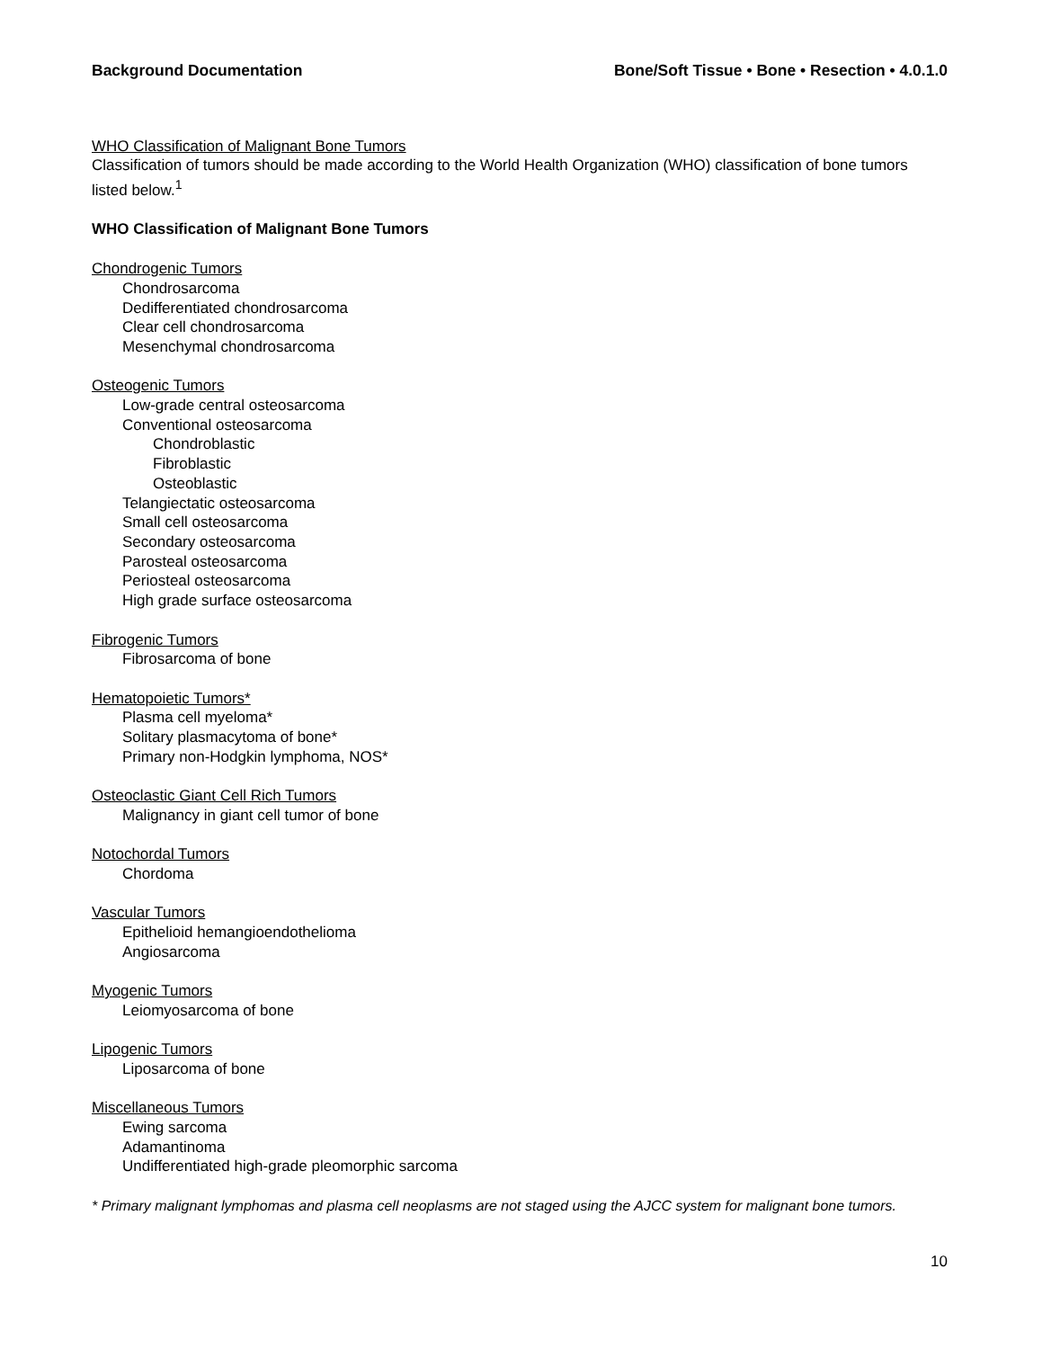Background Documentation Bone/Soft Tissue • Bone • Resection • 4.0.1.0
WHO Classification of Malignant Bone Tumors
Classification of tumors should be made according to the World Health Organization (WHO) classification of bone tumors listed below.<sup>1</sup>
WHO Classification of Malignant Bone Tumors
Chondrogenic Tumors
Chondrosarcoma
Dedifferentiated chondrosarcoma
Clear cell chondrosarcoma
Mesenchymal chondrosarcoma
Osteogenic Tumors
Low-grade central osteosarcoma
Conventional osteosarcoma
Chondroblastic
Fibroblastic
Osteoblastic
Telangiectatic osteosarcoma
Small cell osteosarcoma
Secondary osteosarcoma
Parosteal osteosarcoma
Periosteal osteosarcoma
High grade surface osteosarcoma
Fibrogenic Tumors
Fibrosarcoma of bone
Hematopoietic Tumors*
Plasma cell myeloma*
Solitary plasmacytoma of bone*
Primary non-Hodgkin lymphoma, NOS*
Osteoclastic Giant Cell Rich Tumors
Malignancy in giant cell tumor of bone
Notochordal Tumors
Chordoma
Vascular Tumors
Epithelioid hemangioendothelioma
Angiosarcoma
Myogenic Tumors
Leiomyosarcoma of bone
Lipogenic Tumors
Liposarcoma of bone
Miscellaneous Tumors
Ewing sarcoma
Adamantinoma
Undifferentiated high-grade pleomorphic sarcoma
* Primary malignant lymphomas and plasma cell neoplasms are not staged using the AJCC system for malignant bone tumors.
10